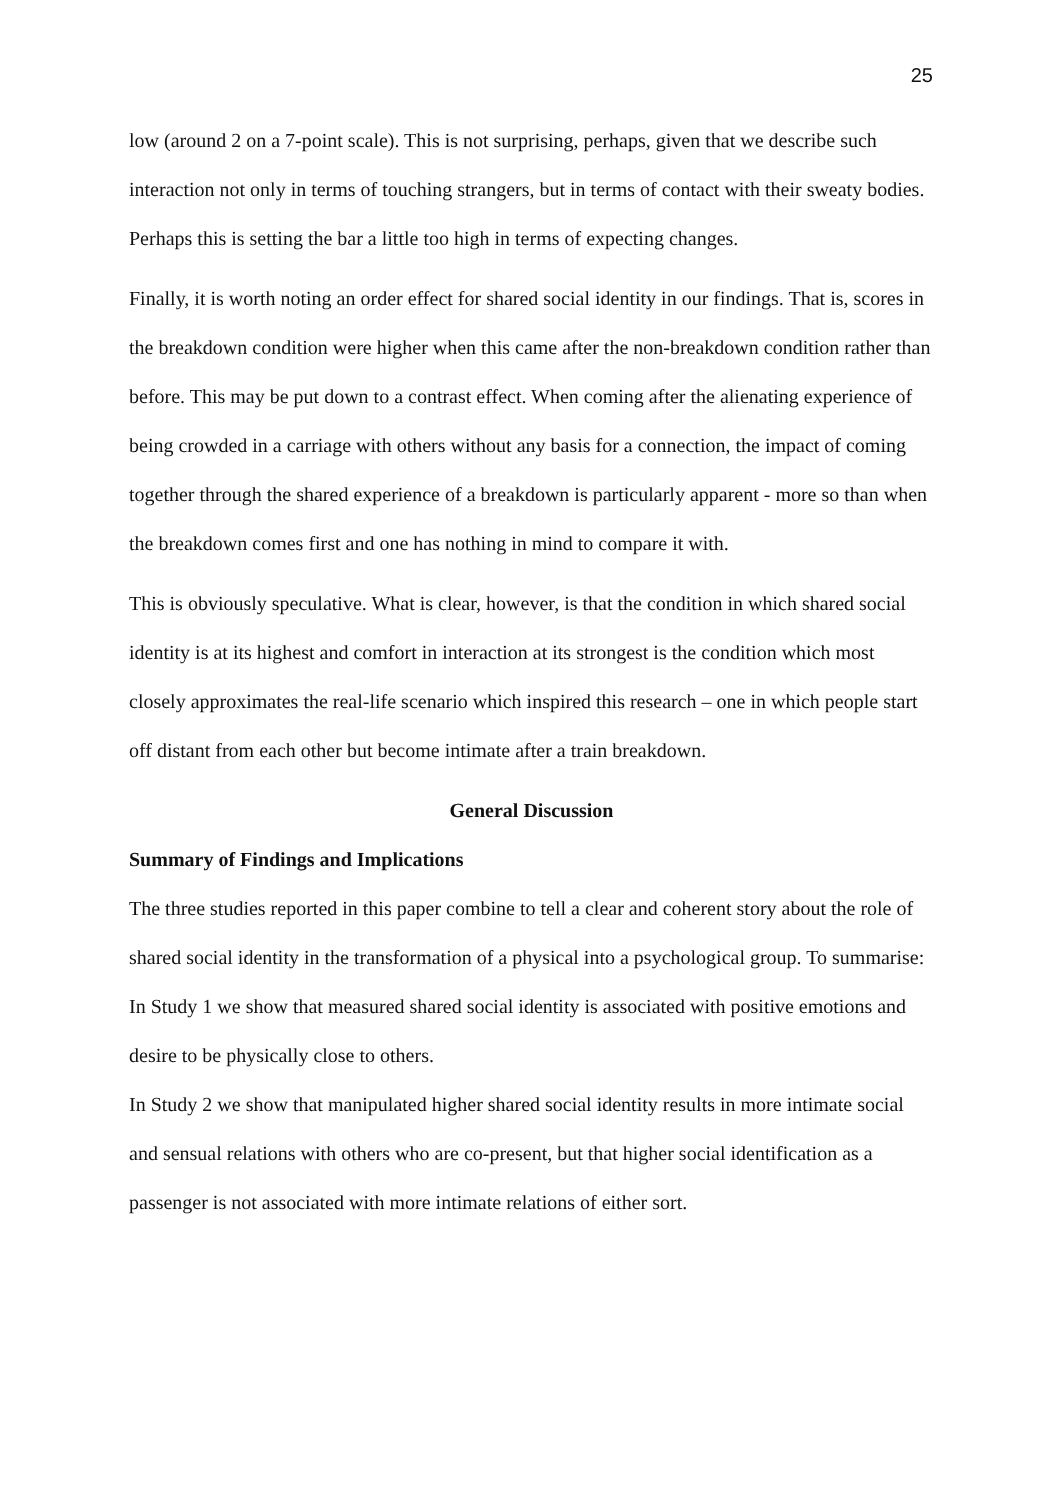25
low (around 2 on a 7-point scale). This is not surprising, perhaps, given that we describe such interaction not only in terms of touching strangers, but in terms of contact with their sweaty bodies. Perhaps this is setting the bar a little too high in terms of expecting changes.
Finally, it is worth noting an order effect for shared social identity in our findings. That is, scores in the breakdown condition were higher when this came after the non-breakdown condition rather than before. This may be put down to a contrast effect. When coming after the alienating experience of being crowded in a carriage with others without any basis for a connection, the impact of coming together through the shared experience of a breakdown is particularly apparent - more so than when the breakdown comes first and one has nothing in mind to compare it with.
This is obviously speculative. What is clear, however, is that the condition in which shared social identity is at its highest and comfort in interaction at its strongest is the condition which most closely approximates the real-life scenario which inspired this research – one in which people start off distant from each other but become intimate after a train breakdown.
General Discussion
Summary of Findings and Implications
The three studies reported in this paper combine to tell a clear and coherent story about the role of shared social identity in the transformation of a physical into a psychological group. To summarise:
In Study 1 we show that measured shared social identity is associated with positive emotions and desire to be physically close to others.
In Study 2 we show that manipulated higher shared social identity results in more intimate social and sensual relations with others who are co-present, but that higher social identification as a passenger is not associated with more intimate relations of either sort.